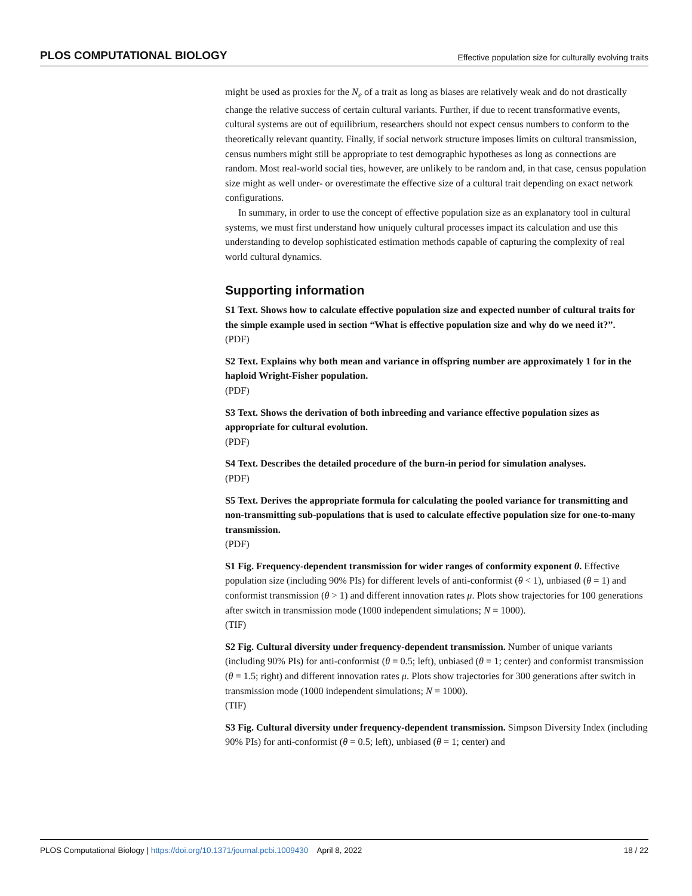PLOS COMPUTATIONAL BIOLOGY Effective population size for culturally evolving traits
might be used as proxies for the N<sub>e</sub> of a trait as long as biases are relatively weak and do not drastically change the relative success of certain cultural variants. Further, if due to recent transformative events, cultural systems are out of equilibrium, researchers should not expect census numbers to conform to the theoretically relevant quantity. Finally, if social network structure imposes limits on cultural transmission, census numbers might still be appropriate to test demographic hypotheses as long as connections are random. Most real-world social ties, however, are unlikely to be random and, in that case, census population size might as well under- or overestimate the effective size of a cultural trait depending on exact network configurations.
In summary, in order to use the concept of effective population size as an explanatory tool in cultural systems, we must first understand how uniquely cultural processes impact its calculation and use this understanding to develop sophisticated estimation methods capable of capturing the complexity of real world cultural dynamics.
Supporting information
S1 Text. Shows how to calculate effective population size and expected number of cultural traits for the simple example used in section “What is effective population size and why do we need it?”.
(PDF)
S2 Text. Explains why both mean and variance in offspring number are approximately 1 for in the haploid Wright-Fisher population.
(PDF)
S3 Text. Shows the derivation of both inbreeding and variance effective population sizes as appropriate for cultural evolution.
(PDF)
S4 Text. Describes the detailed procedure of the burn-in period for simulation analyses.
(PDF)
S5 Text. Derives the appropriate formula for calculating the pooled variance for transmitting and non-transmitting sub-populations that is used to calculate effective population size for one-to-many transmission.
(PDF)
S1 Fig. Frequency-dependent transmission for wider ranges of conformity exponent θ. Effective population size (including 90% PIs) for different levels of anti-conformist (θ < 1), unbiased (θ = 1) and conformist transmission (θ > 1) and different innovation rates μ. Plots show trajectories for 100 generations after switch in transmission mode (1000 independent simulations; N = 1000).
(TIF)
S2 Fig. Cultural diversity under frequency-dependent transmission. Number of unique variants (including 90% PIs) for anti-conformist (θ = 0.5; left), unbiased (θ = 1; center) and conformist transmission (θ = 1.5; right) and different innovation rates μ. Plots show trajectories for 300 generations after switch in transmission mode (1000 independent simulations; N = 1000).
(TIF)
S3 Fig. Cultural diversity under frequency-dependent transmission. Simpson Diversity Index (including 90% PIs) for anti-conformist (θ = 0.5; left), unbiased (θ = 1; center) and
PLOS Computational Biology | https://doi.org/10.1371/journal.pcbi.1009430 April 8, 2022 18 / 22